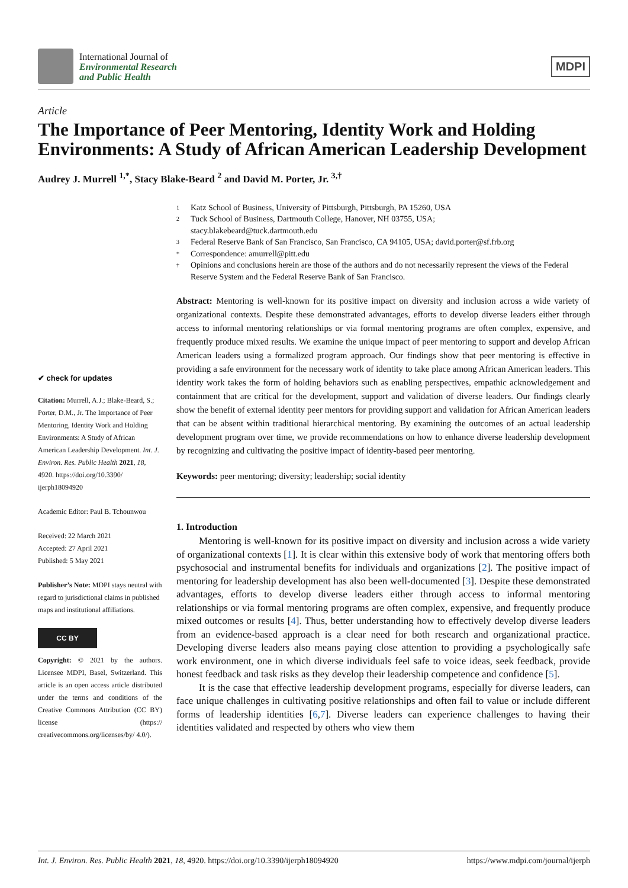International Journal of
Environmental Research
and Public Health
MDPI
Article
The Importance of Peer Mentoring, Identity Work and Holding Environments: A Study of African American Leadership Development
Audrey J. Murrell <sup>1,*</sup>, Stacy Blake-Beard <sup>2</sup> and David M. Porter, Jr. <sup>3,†</sup>
✔ check for updates
Citation: Murrell, A.J.; Blake-Beard, S.; Porter, D.M., Jr. The Importance of Peer Mentoring, Identity Work and Holding Environments: A Study of African American Leadership Development. Int. J. Environ. Res. Public Health 2021, 18, 4920. https://doi.org/10.3390/ ijerph18094920
Academic Editor: Paul B. Tchounwou
Received: 22 March 2021
Accepted: 27 April 2021
Published: 5 May 2021
Publisher’s Note: MDPI stays neutral with regard to jurisdictional claims in published maps and institutional affiliations.
CC BY
Copyright: © 2021 by the authors. Licensee MDPI, Basel, Switzerland. This article is an open access article distributed under the terms and conditions of the Creative Commons Attribution (CC BY) license (https:// creativecommons.org/licenses/by/ 4.0/).
1 Katz School of Business, University of Pittsburgh, Pittsburgh, PA 15260, USA
2 Tuck School of Business, Dartmouth College, Hanover, NH 03755, USA;
stacy.blakebeard@tuck.dartmouth.edu
3 Federal Reserve Bank of San Francisco, San Francisco, CA 94105, USA; david.porter@sf.frb.org
* Correspondence: amurrell@pitt.edu
† Opinions and conclusions herein are those of the authors and do not necessarily represent the views of the Federal Reserve System and the Federal Reserve Bank of San Francisco.
Abstract: Mentoring is well-known for its positive impact on diversity and inclusion across a wide variety of organizational contexts. Despite these demonstrated advantages, efforts to develop diverse leaders either through access to informal mentoring relationships or via formal mentoring programs are often complex, expensive, and frequently produce mixed results. We examine the unique impact of peer mentoring to support and develop African American leaders using a formalized program approach. Our findings show that peer mentoring is effective in providing a safe environment for the necessary work of identity to take place among African American leaders. This identity work takes the form of holding behaviors such as enabling perspectives, empathic acknowledgement and containment that are critical for the development, support and validation of diverse leaders. Our findings clearly show the benefit of external identity peer mentors for providing support and validation for African American leaders that can be absent within traditional hierarchical mentoring. By examining the outcomes of an actual leadership development program over time, we provide recommendations on how to enhance diverse leadership development by recognizing and cultivating the positive impact of identity-based peer mentoring.
Keywords: peer mentoring; diversity; leadership; social identity
1. Introduction
Mentoring is well-known for its positive impact on diversity and inclusion across a wide variety of organizational contexts [1]. It is clear within this extensive body of work that mentoring offers both psychosocial and instrumental benefits for individuals and organizations [2]. The positive impact of mentoring for leadership development has also been well-documented [3]. Despite these demonstrated advantages, efforts to develop diverse leaders either through access to informal mentoring relationships or via formal mentoring programs are often complex, expensive, and frequently produce mixed outcomes or results [4]. Thus, better understanding how to effectively develop diverse leaders from an evidence-based approach is a clear need for both research and organizational practice. Developing diverse leaders also means paying close attention to providing a psychologically safe work environment, one in which diverse individuals feel safe to voice ideas, seek feedback, provide honest feedback and task risks as they develop their leadership competence and confidence [5].
It is the case that effective leadership development programs, especially for diverse leaders, can face unique challenges in cultivating positive relationships and often fail to value or include different forms of leadership identities [6,7]. Diverse leaders can experience challenges to having their identities validated and respected by others who view them
Int. J. Environ. Res. Public Health 2021, 18, 4920. https://doi.org/10.3390/ijerph18094920 https://www.mdpi.com/journal/ijerph